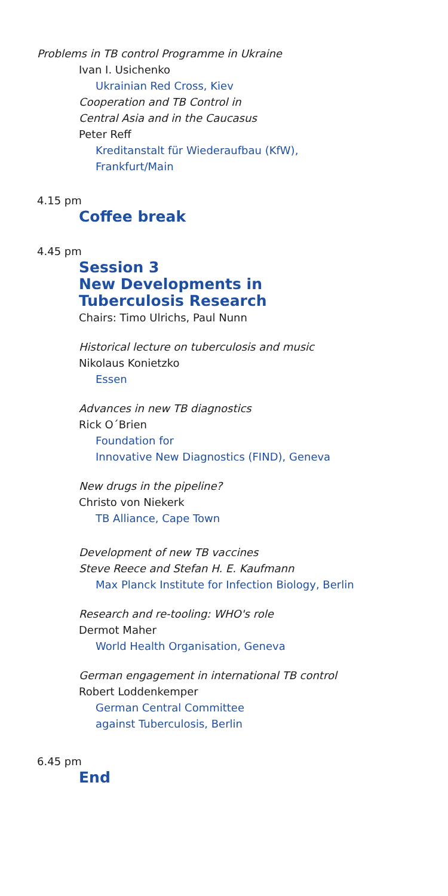Problems in TB control Programme in Ukraine
Ivan I. Usichenko
Ukrainian Red Cross, Kiev
Cooperation and TB Control in
Central Asia and in the Caucasus
Peter Reff
Kreditanstalt für Wiederaufbau (KfW),
Frankfurt/Main
4.15 pm
Coffee break
4.45 pm
Session 3
New Developments in
Tuberculosis Research
Chairs: Timo Ulrichs, Paul Nunn
Historical lecture on tuberculosis and music
Nikolaus Konietzko
Essen
Advances in new TB diagnostics
Rick O´Brien
Foundation for
Innovative New Diagnostics (FIND), Geneva
New drugs in the pipeline?
Christo von Niekerk
TB Alliance, Cape Town
Development of new TB vaccines
Steve Reece and Stefan H. E. Kaufmann
Max Planck Institute for Infection Biology, Berlin
Research and re-tooling: WHO's role
Dermot Maher
World Health Organisation, Geneva
German engagement in international TB control
Robert Loddenkemper
German Central Committee
against Tuberculosis, Berlin
6.45 pm
End